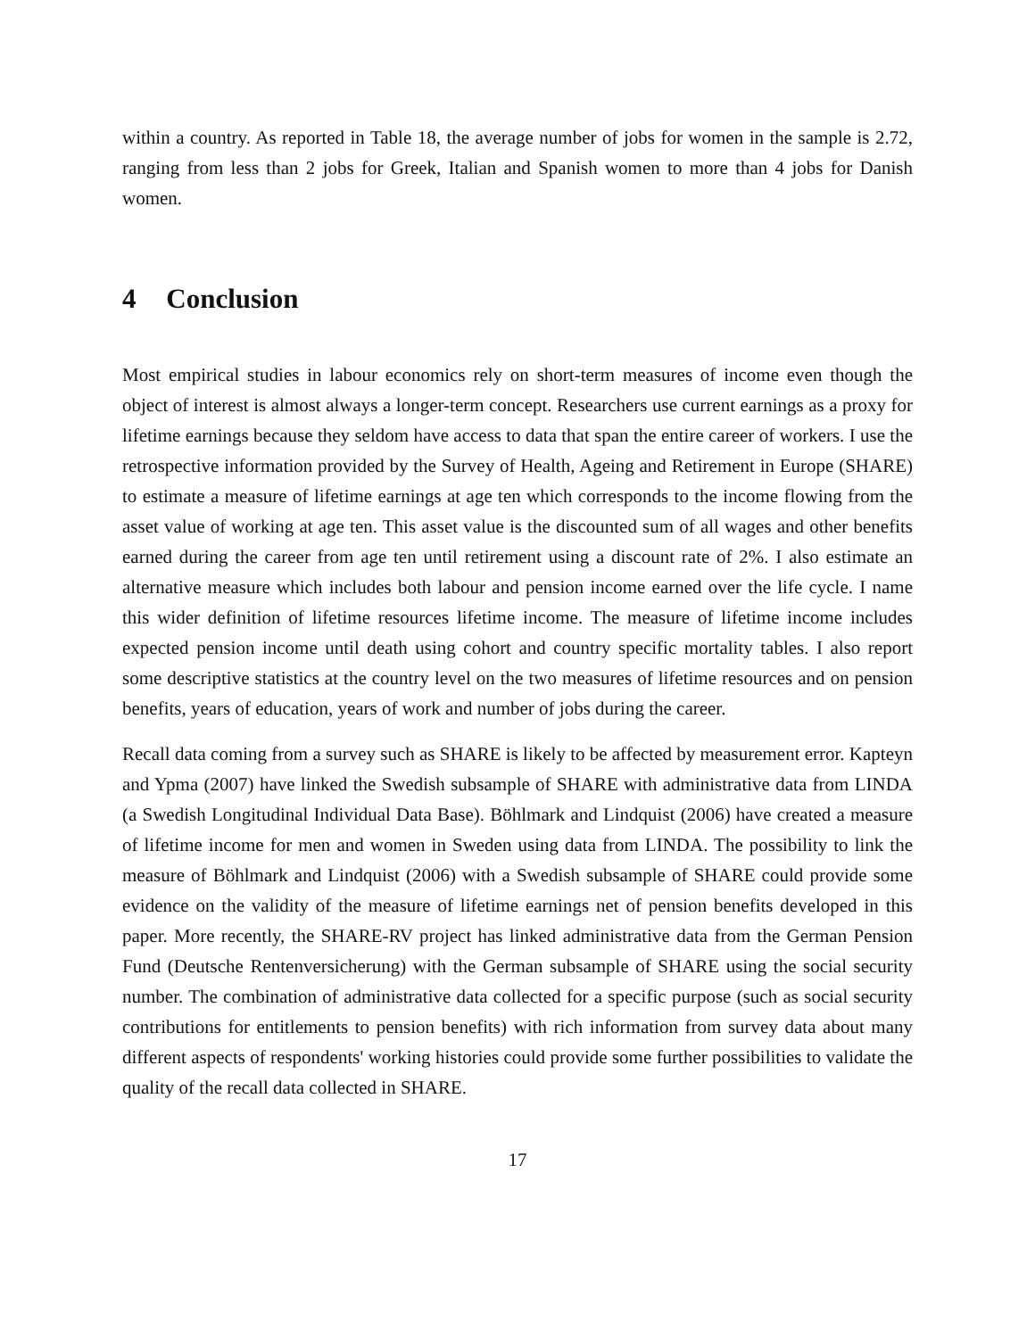within a country. As reported in Table 18, the average number of jobs for women in the sample is 2.72, ranging from less than 2 jobs for Greek, Italian and Spanish women to more than 4 jobs for Danish women.
4 Conclusion
Most empirical studies in labour economics rely on short-term measures of income even though the object of interest is almost always a longer-term concept. Researchers use current earnings as a proxy for lifetime earnings because they seldom have access to data that span the entire career of workers. I use the retrospective information provided by the Survey of Health, Ageing and Retirement in Europe (SHARE) to estimate a measure of lifetime earnings at age ten which corresponds to the income flowing from the asset value of working at age ten. This asset value is the discounted sum of all wages and other benefits earned during the career from age ten until retirement using a discount rate of 2%. I also estimate an alternative measure which includes both labour and pension income earned over the life cycle. I name this wider definition of lifetime resources lifetime income. The measure of lifetime income includes expected pension income until death using cohort and country specific mortality tables. I also report some descriptive statistics at the country level on the two measures of lifetime resources and on pension benefits, years of education, years of work and number of jobs during the career.
Recall data coming from a survey such as SHARE is likely to be affected by measurement error. Kapteyn and Ypma (2007) have linked the Swedish subsample of SHARE with administrative data from LINDA (a Swedish Longitudinal Individual Data Base). Böhlmark and Lindquist (2006) have created a measure of lifetime income for men and women in Sweden using data from LINDA. The possibility to link the measure of Böhlmark and Lindquist (2006) with a Swedish subsample of SHARE could provide some evidence on the validity of the measure of lifetime earnings net of pension benefits developed in this paper. More recently, the SHARE-RV project has linked administrative data from the German Pension Fund (Deutsche Rentenversicherung) with the German subsample of SHARE using the social security number. The combination of administrative data collected for a specific purpose (such as social security contributions for entitlements to pension benefits) with rich information from survey data about many different aspects of respondents' working histories could provide some further possibilities to validate the quality of the recall data collected in SHARE.
17